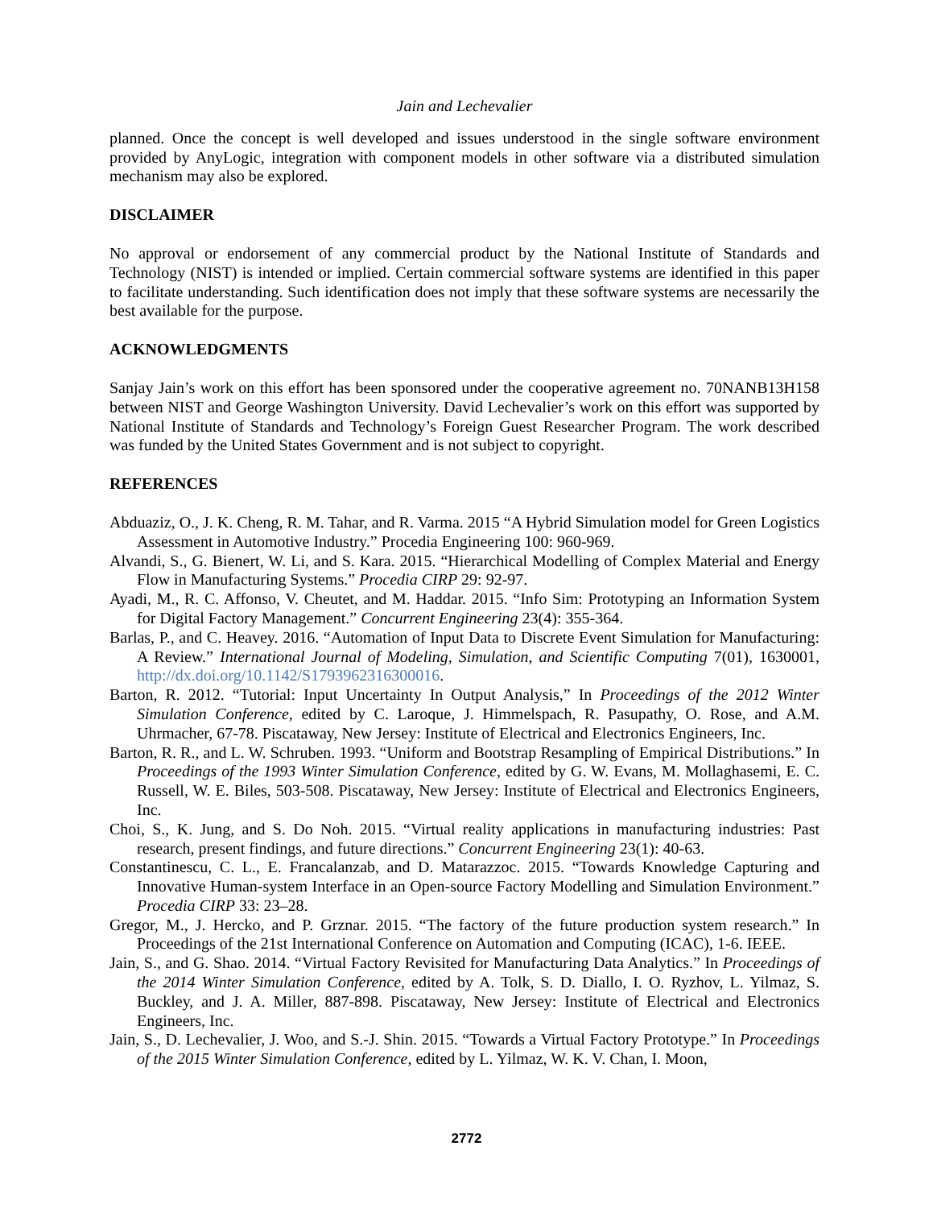Jain and Lechevalier
planned. Once the concept is well developed and issues understood in the single software environment provided by AnyLogic, integration with component models in other software via a distributed simulation mechanism may also be explored.
DISCLAIMER
No approval or endorsement of any commercial product by the National Institute of Standards and Technology (NIST) is intended or implied. Certain commercial software systems are identified in this paper to facilitate understanding. Such identification does not imply that these software systems are necessarily the best available for the purpose.
ACKNOWLEDGMENTS
Sanjay Jain’s work on this effort has been sponsored under the cooperative agreement no. 70NANB13H158 between NIST and George Washington University. David Lechevalier’s work on this effort was supported by National Institute of Standards and Technology’s Foreign Guest Researcher Program. The work described was funded by the United States Government and is not subject to copyright.
REFERENCES
Abduaziz, O., J. K. Cheng, R. M. Tahar, and R. Varma. 2015 “A Hybrid Simulation model for Green Logistics Assessment in Automotive Industry.” Procedia Engineering 100: 960-969.
Alvandi, S., G. Bienert, W. Li, and S. Kara. 2015. “Hierarchical Modelling of Complex Material and Energy Flow in Manufacturing Systems.” Procedia CIRP 29: 92-97.
Ayadi, M., R. C. Affonso, V. Cheutet, and M. Haddar. 2015. “Info Sim: Prototyping an Information System for Digital Factory Management.” Concurrent Engineering 23(4): 355-364.
Barlas, P., and C. Heavey. 2016. “Automation of Input Data to Discrete Event Simulation for Manufacturing: A Review.” International Journal of Modeling, Simulation, and Scientific Computing 7(01), 1630001, http://dx.doi.org/10.1142/S1793962316300016.
Barton, R. 2012. “Tutorial: Input Uncertainty In Output Analysis,” In Proceedings of the 2012 Winter Simulation Conference, edited by C. Laroque, J. Himmelspach, R. Pasupathy, O. Rose, and A.M. Uhrmacher, 67-78. Piscataway, New Jersey: Institute of Electrical and Electronics Engineers, Inc.
Barton, R. R., and L. W. Schruben. 1993. “Uniform and Bootstrap Resampling of Empirical Distributions.” In Proceedings of the 1993 Winter Simulation Conference, edited by G. W. Evans, M. Mollaghasemi, E. C. Russell, W. E. Biles, 503-508. Piscataway, New Jersey: Institute of Electrical and Electronics Engineers, Inc.
Choi, S., K. Jung, and S. Do Noh. 2015. “Virtual reality applications in manufacturing industries: Past research, present findings, and future directions.” Concurrent Engineering 23(1): 40-63.
Constantinescu, C. L., E. Francalanzab, and D. Matarazzoc. 2015. “Towards Knowledge Capturing and Innovative Human-system Interface in an Open-source Factory Modelling and Simulation Environment.” Procedia CIRP 33: 23–28.
Gregor, M., J. Hercko, and P. Grznar. 2015. “The factory of the future production system research.” In Proceedings of the 21st International Conference on Automation and Computing (ICAC), 1-6. IEEE.
Jain, S., and G. Shao. 2014. “Virtual Factory Revisited for Manufacturing Data Analytics.” In Proceedings of the 2014 Winter Simulation Conference, edited by A. Tolk, S. D. Diallo, I. O. Ryzhov, L. Yilmaz, S. Buckley, and J. A. Miller, 887-898. Piscataway, New Jersey: Institute of Electrical and Electronics Engineers, Inc.
Jain, S., D. Lechevalier, J. Woo, and S.-J. Shin. 2015. “Towards a Virtual Factory Prototype.” In Proceedings of the 2015 Winter Simulation Conference, edited by L. Yilmaz, W. K. V. Chan, I. Moon,
2772